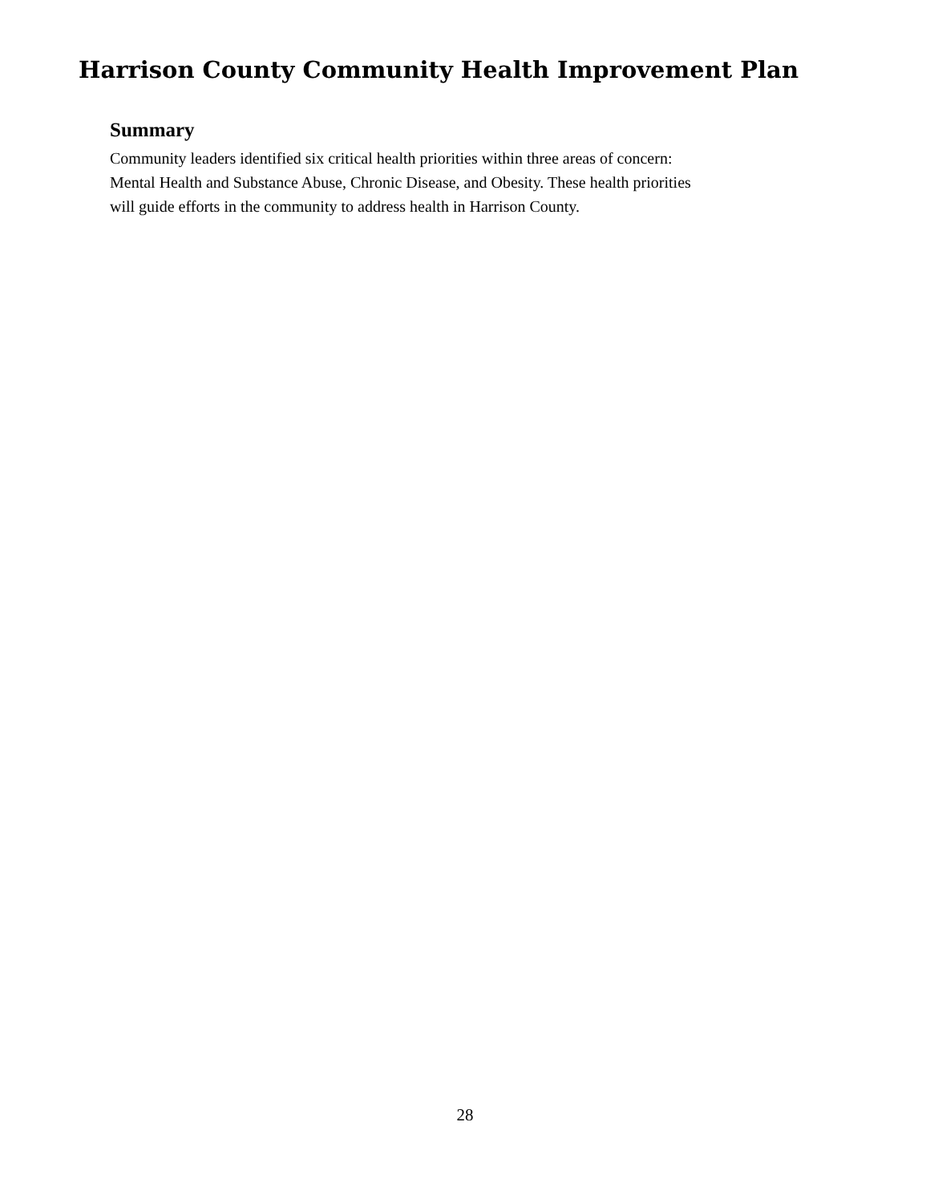Harrison County Community Health Improvement Plan
Summary
Community leaders identified six critical health priorities within three areas of concern:
Mental Health and Substance Abuse, Chronic Disease, and Obesity. These health priorities
will guide efforts in the community to address health in Harrison County.
28